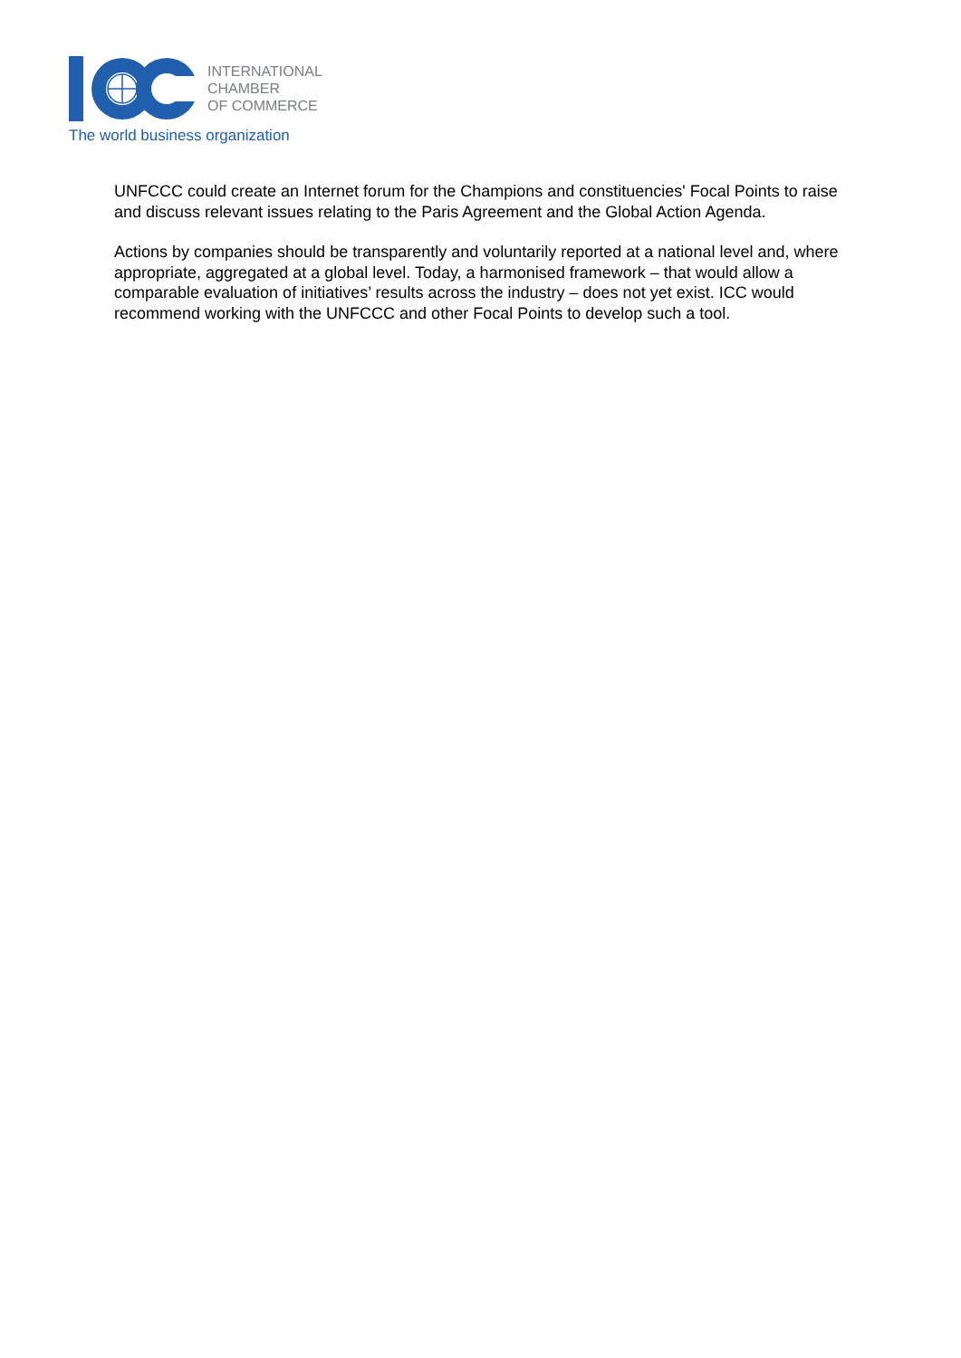INTERNATIONAL
CHAMBER
OF COMMERCE
The world business organization
UNFCCC could create an Internet forum for the Champions and constituencies' Focal Points to raise and discuss relevant issues relating to the Paris Agreement and the Global Action Agenda.
Actions by companies should be transparently and voluntarily reported at a national level and, where appropriate, aggregated at a global level. Today, a harmonised framework – that would allow a comparable evaluation of initiatives’ results across the industry – does not yet exist. ICC would recommend working with the UNFCCC and other Focal Points to develop such a tool.